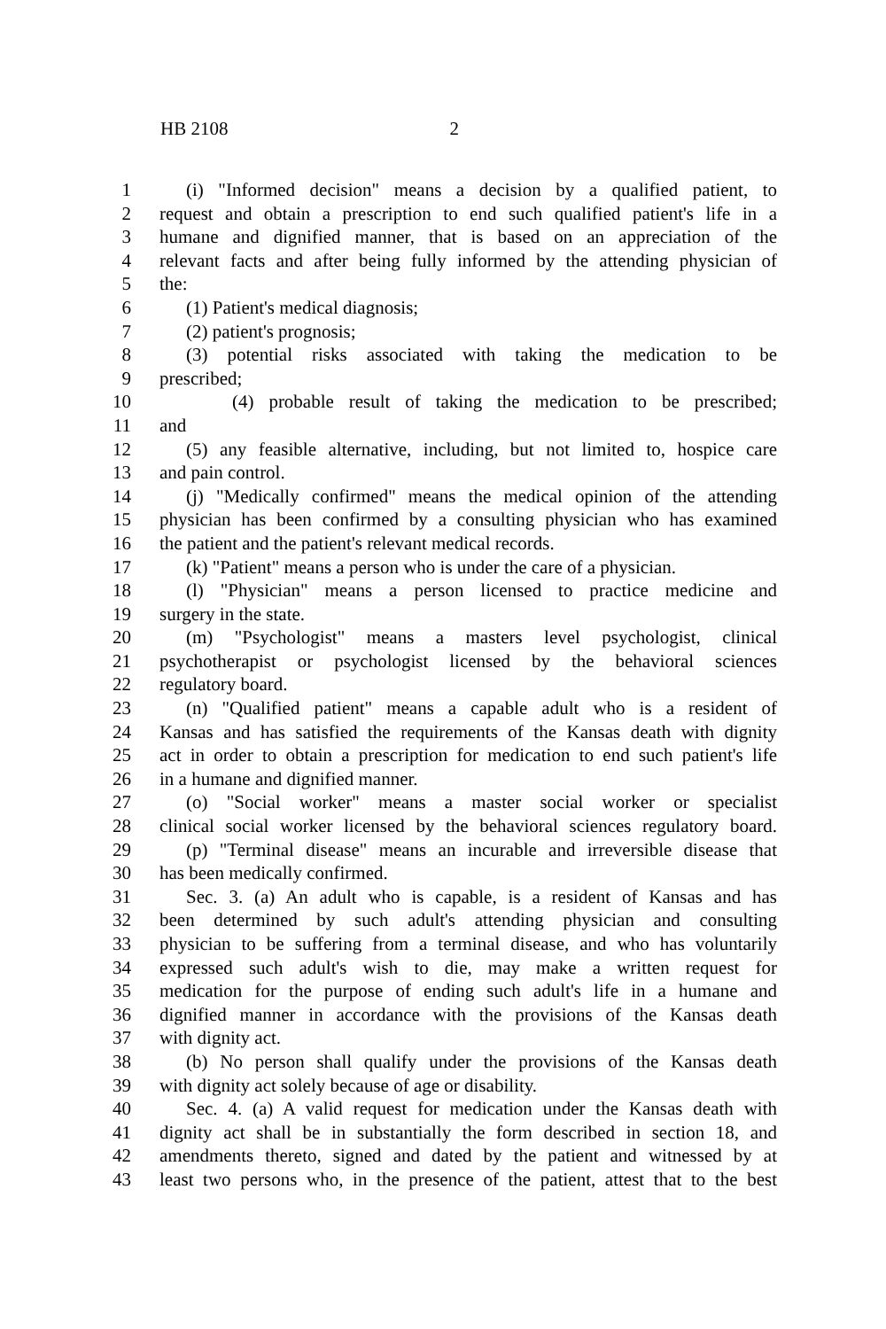HB 2108 2
1 (i) "Informed decision" means a decision by a qualified patient, to
2 request and obtain a prescription to end such qualified patient's life in a
3 humane and dignified manner, that is based on an appreciation of the
4 relevant facts and after being fully informed by the attending physician of
5 the:
6 (1) Patient's medical diagnosis;
7 (2) patient's prognosis;
8 (3) potential risks associated with taking the medication to be
9 prescribed;
10 (4) probable result of taking the medication to be prescribed;
11 and
12 (5) any feasible alternative, including, but not limited to, hospice care
13 and pain control.
14 (j) "Medically confirmed" means the medical opinion of the attending
15 physician has been confirmed by a consulting physician who has examined
16 the patient and the patient's relevant medical records.
17 (k) "Patient" means a person who is under the care of a physician.
18 (l) "Physician" means a person licensed to practice medicine and
19 surgery in the state.
20 (m) "Psychologist" means a masters level psychologist, clinical
21 psychotherapist or psychologist licensed by the behavioral sciences
22 regulatory board.
23 (n) "Qualified patient" means a capable adult who is a resident of
24 Kansas and has satisfied the requirements of the Kansas death with dignity
25 act in order to obtain a prescription for medication to end such patient's life
26 in a humane and dignified manner.
27 (o) "Social worker" means a master social worker or specialist
28 clinical social worker licensed by the behavioral sciences regulatory board.
29 (p) "Terminal disease" means an incurable and irreversible disease that
30 has been medically confirmed.
31 Sec. 3. (a) An adult who is capable, is a resident of Kansas and has
32 been determined by such adult's attending physician and consulting
33 physician to be suffering from a terminal disease, and who has voluntarily
34 expressed such adult's wish to die, may make a written request for
35 medication for the purpose of ending such adult's life in a humane and
36 dignified manner in accordance with the provisions of the Kansas death
37 with dignity act.
38 (b) No person shall qualify under the provisions of the Kansas death
39 with dignity act solely because of age or disability.
40 Sec. 4. (a) A valid request for medication under the Kansas death with
41 dignity act shall be in substantially the form described in section 18, and
42 amendments thereto, signed and dated by the patient and witnessed by at
43 least two persons who, in the presence of the patient, attest that to the best